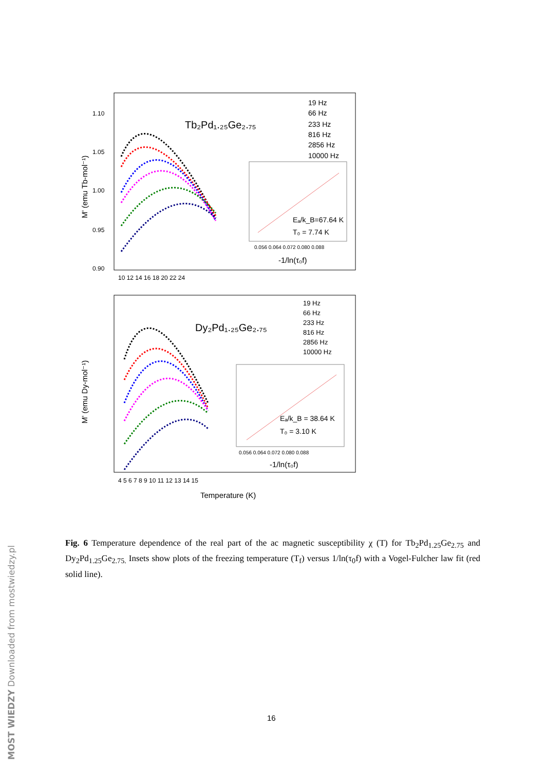Tb₂Pd₁.₂₅Ge₂.₇₅
M' (emu Tb-mol⁻¹)
1.10
1.05
1.00
0.95
0.90
10 12 14 16 18 20 22 24
19 Hz
66 Hz
233 Hz
816 Hz
2856 Hz
10000 Hz
Eₐ/k_B=67.64 K
T₀ = 7.74 K
0.056 0.064 0.072 0.080 0.088
-1/ln(τ₀f)
Dy₂Pd₁.₂₅Ge₂.₇₅
M' (emu Dy-mol⁻¹)
19 Hz
66 Hz
233 Hz
816 Hz
2856 Hz
10000 Hz
Eₐ/k_B = 38.64 K
T₀ = 3.10 K
0.056 0.064 0.072 0.080 0.088
-1/ln(τ₀f)
4 5 6 7 8 9 10 11 12 13 14 15
Temperature (K)
Fig. 6 Temperature dependence of the real part of the ac magnetic susceptibility χ (T) for Tb<sub>2</sub>Pd<sub>1.25</sub>Ge<sub>2.75</sub> and Dy<sub>2</sub>Pd<sub>1.25</sub>Ge<sub>2.75.</sub> Insets show plots of the freezing temperature (T<sub>f</sub>) versus 1/ln(τ<sub>0</sub>f) with a Vogel-Fulcher law fit (red solid line).
16
MOST WIEDZY Downloaded from mostwiedzy.pl